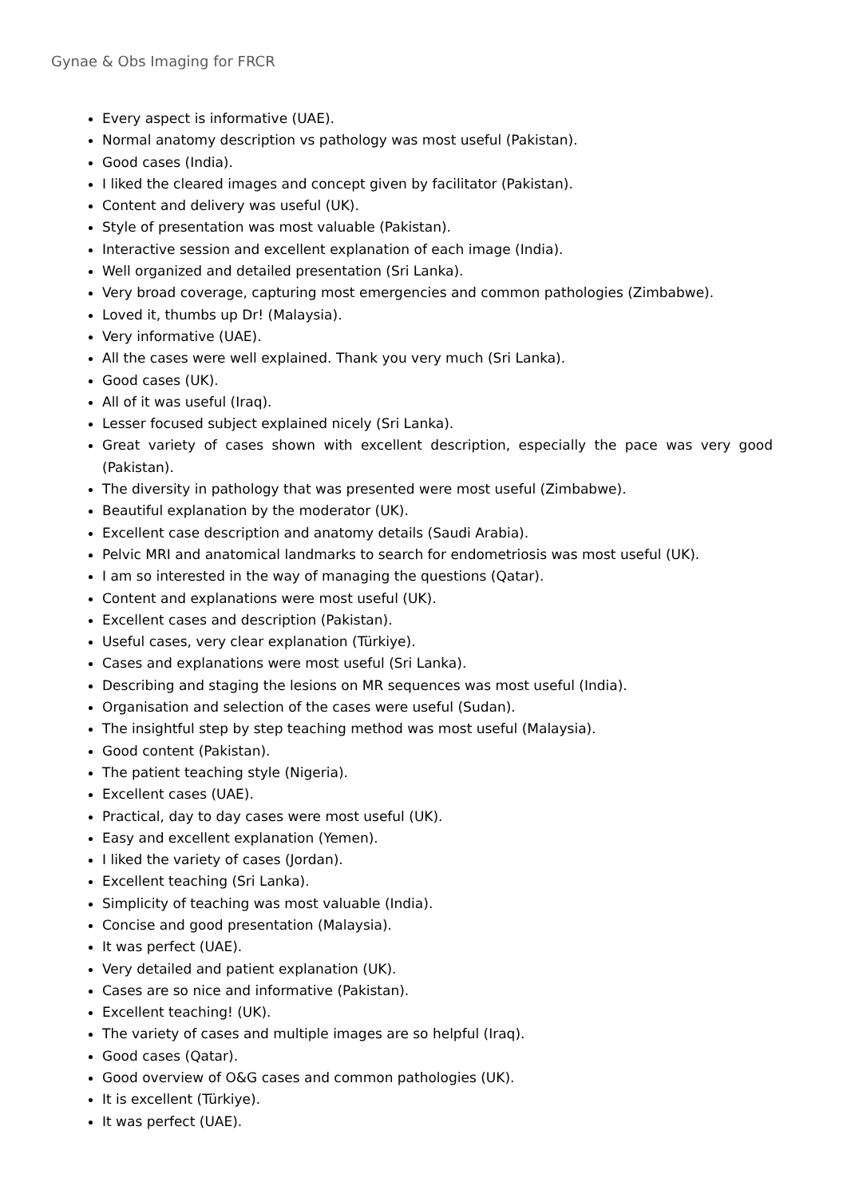Gynae & Obs Imaging for FRCR
Every aspect is informative (UAE).
Normal anatomy description vs pathology was most useful (Pakistan).
Good cases (India).
I liked the cleared images and concept given by facilitator (Pakistan).
Content and delivery was useful (UK).
Style of presentation was most valuable (Pakistan).
Interactive session and excellent explanation of each image (India).
Well organized and detailed presentation (Sri Lanka).
Very broad coverage, capturing most emergencies and common pathologies (Zimbabwe).
Loved it, thumbs up Dr! (Malaysia).
Very informative (UAE).
All the cases were well explained. Thank you very much (Sri Lanka).
Good cases (UK).
All of it was useful (Iraq).
Lesser focused subject explained nicely (Sri Lanka).
Great variety of cases shown with excellent description, especially the pace was very good (Pakistan).
The diversity in pathology that was presented were most useful (Zimbabwe).
Beautiful explanation by the moderator (UK).
Excellent case description and anatomy details (Saudi Arabia).
Pelvic MRI and anatomical landmarks to search for endometriosis was most useful (UK).
I am so interested in the way of managing the questions (Qatar).
Content and explanations were most useful (UK).
Excellent cases and description (Pakistan).
Useful cases, very clear explanation (Türkiye).
Cases and explanations were most useful (Sri Lanka).
Describing and staging the lesions on MR sequences was most useful (India).
Organisation and selection of the cases were useful (Sudan).
The insightful step by step teaching method was most useful (Malaysia).
Good content (Pakistan).
The patient teaching style (Nigeria).
Excellent cases (UAE).
Practical, day to day cases were most useful (UK).
Easy and excellent explanation (Yemen).
I liked the variety of cases (Jordan).
Excellent teaching (Sri Lanka).
Simplicity of teaching was most valuable (India).
Concise and good presentation (Malaysia).
It was perfect (UAE).
Very detailed and patient explanation (UK).
Cases are so nice and informative (Pakistan).
Excellent teaching! (UK).
The variety of cases and multiple images are so helpful (Iraq).
Good cases (Qatar).
Good overview of O&G cases and common pathologies (UK).
It is excellent (Türkiye).
It was perfect (UAE).